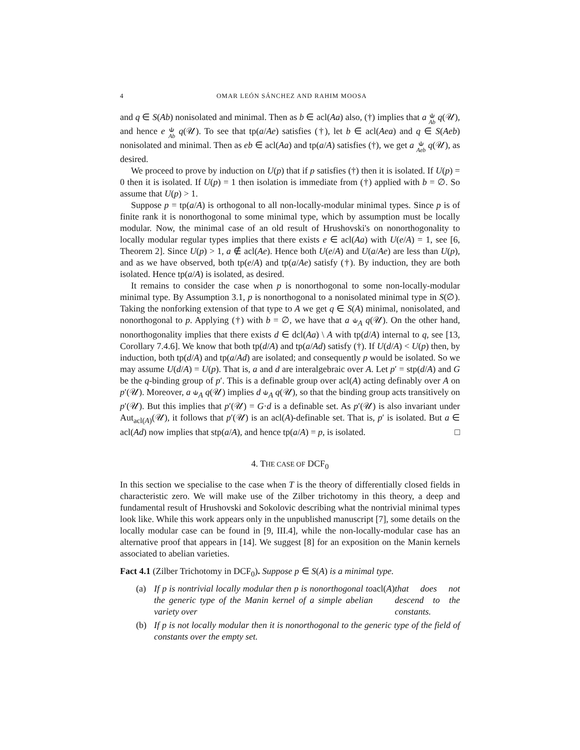4 OMAR LEÓN SÁNCHEZ AND RAHIM MOOSA
and q ∈ S(Ab) nonisolated and minimal. Then as b ∈ acl(Aa) also, (†) implies that a ⫝<sub>Ab</sub> q(𝒰), and hence e ⫝<sub>Ab</sub> q(𝒰). To see that tp(a/Ae) satisfies (†), let b ∈ acl(Aea) and q ∈ S(Aeb) nonisolated and minimal. Then as eb ∈ acl(Aa) and tp(a/A) satisfies (†), we get a ⫝<sub>Aeb</sub> q(𝒰), as desired.
We proceed to prove by induction on U(p) that if p satisfies (†) then it is isolated. If U(p) = 0 then it is isolated. If U(p) = 1 then isolation is immediate from (†) applied with b = ∅. So assume that U(p) > 1.
Suppose p = tp(a/A) is orthogonal to all non-locally-modular minimal types. Since p is of finite rank it is nonorthogonal to some minimal type, which by assumption must be locally modular. Now, the minimal case of an old result of Hrushovski's on nonorthogonality to locally modular regular types implies that there exists e ∈ acl(Aa) with U(e/A) = 1, see [6, Theorem 2]. Since U(p) > 1, a ∉ acl(Ae). Hence both U(e/A) and U(a/Ae) are less than U(p), and as we have observed, both tp(e/A) and tp(a/Ae) satisfy (†). By induction, they are both isolated. Hence tp(a/A) is isolated, as desired.
It remains to consider the case when p is nonorthogonal to some non-locally-modular minimal type. By Assumption 3.1, p is nonorthogonal to a nonisolated minimal type in S(∅). Taking the nonforking extension of that type to A we get q ∈ S(A) minimal, nonisolated, and nonorthogonal to p. Applying (†) with b = ∅, we have that a ⫝<sub>A</sub> q(𝒰). On the other hand, nonorthogonality implies that there exists d ∈ dcl(Aa) \ A with tp(d/A) internal to q, see [13, Corollary 7.4.6]. We know that both tp(d/A) and tp(a/Ad) satisfy (†). If U(d/A) < U(p) then, by induction, both tp(d/A) and tp(a/Ad) are isolated; and consequently p would be isolated. So we may assume U(d/A) = U(p). That is, a and d are interalgebraic over A. Let p′ = stp(d/A) and G be the q-binding group of p′. This is a definable group over acl(A) acting definably over A on p′(𝒰). Moreover, a ⫝<sub>A</sub> q(𝒰) implies d ⫝<sub>A</sub> q(𝒰), so that the binding group acts transitively on p′(𝒰). But this implies that p′(𝒰) = G·d is a definable set. As p′(𝒰) is also invariant under Aut<sub>acl(A)</sub>(𝒰), it follows that p′(𝒰) is an acl(A)-definable set. That is, p′ is isolated. But a ∈ acl(Ad) now implies that stp(a/A), and hence tp(a/A) = p, is isolated. □
4. THE CASE OF DCF<sub>0</sub>
In this section we specialise to the case when T is the theory of differentially closed fields in characteristic zero. We will make use of the Zilber trichotomy in this theory, a deep and fundamental result of Hrushovski and Sokolovic describing what the nontrivial minimal types look like. While this work appears only in the unpublished manuscript [7], some details on the locally modular case can be found in [9, III.4], while the non-locally-modular case has an alternative proof that appears in [14]. We suggest [8] for an exposition on the Manin kernels associated to abelian varieties.
Fact 4.1 (Zilber Trichotomy in DCF<sub>0</sub>). Suppose p ∈ S(A) is a minimal type.
(a) If p is nontrivial locally modular then p is nonorthogonal to the generic type of the Manin kernel of a simple abelian variety over acl(A) that does not descend to the constants.
(b) If p is not locally modular then it is nonorthogonal to the generic type of the field of constants over the empty set.